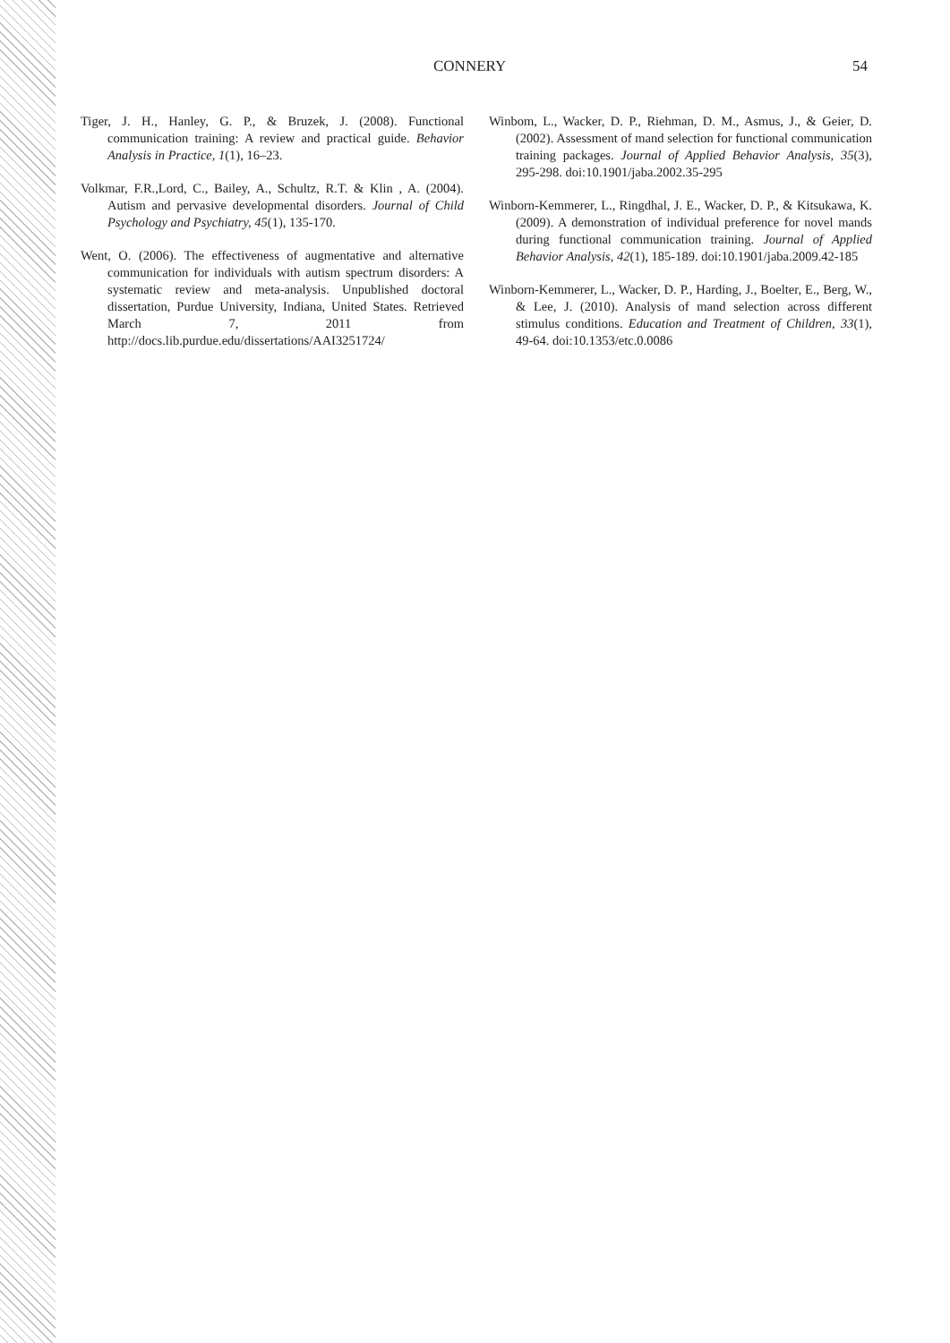CONNERY 54
Tiger, J. H., Hanley, G. P., & Bruzek, J. (2008). Functional communication training: A review and practical guide. Behavior Analysis in Practice, 1(1), 16–23.
Volkmar, F.R.,Lord, C., Bailey, A., Schultz, R.T. & Klin , A. (2004). Autism and pervasive developmental disorders. Journal of Child Psychology and Psychiatry, 45(1), 135-170.
Went, O. (2006). The effectiveness of augmentative and alternative communication for individuals with autism spectrum disorders: A systematic review and meta-analysis. Unpublished doctoral dissertation, Purdue University, Indiana, United States. Retrieved March 7, 2011 from http://docs.lib.purdue.edu/dissertations/AAI3251724/
Winbom, L., Wacker, D. P., Riehman, D. M., Asmus, J., & Geier, D. (2002). Assessment of mand selection for functional communication training packages. Journal of Applied Behavior Analysis, 35(3), 295-298. doi:10.1901/jaba.2002.35-295
Winborn-Kemmerer, L., Ringdhal, J. E., Wacker, D. P., & Kitsukawa, K. (2009). A demonstration of individual preference for novel mands during functional communication training. Journal of Applied Behavior Analysis, 42(1), 185-189. doi:10.1901/jaba.2009.42-185
Winborn-Kemmerer, L., Wacker, D. P., Harding, J., Boelter, E., Berg, W., & Lee, J. (2010). Analysis of mand selection across different stimulus conditions. Education and Treatment of Children, 33(1), 49-64. doi:10.1353/etc.0.0086